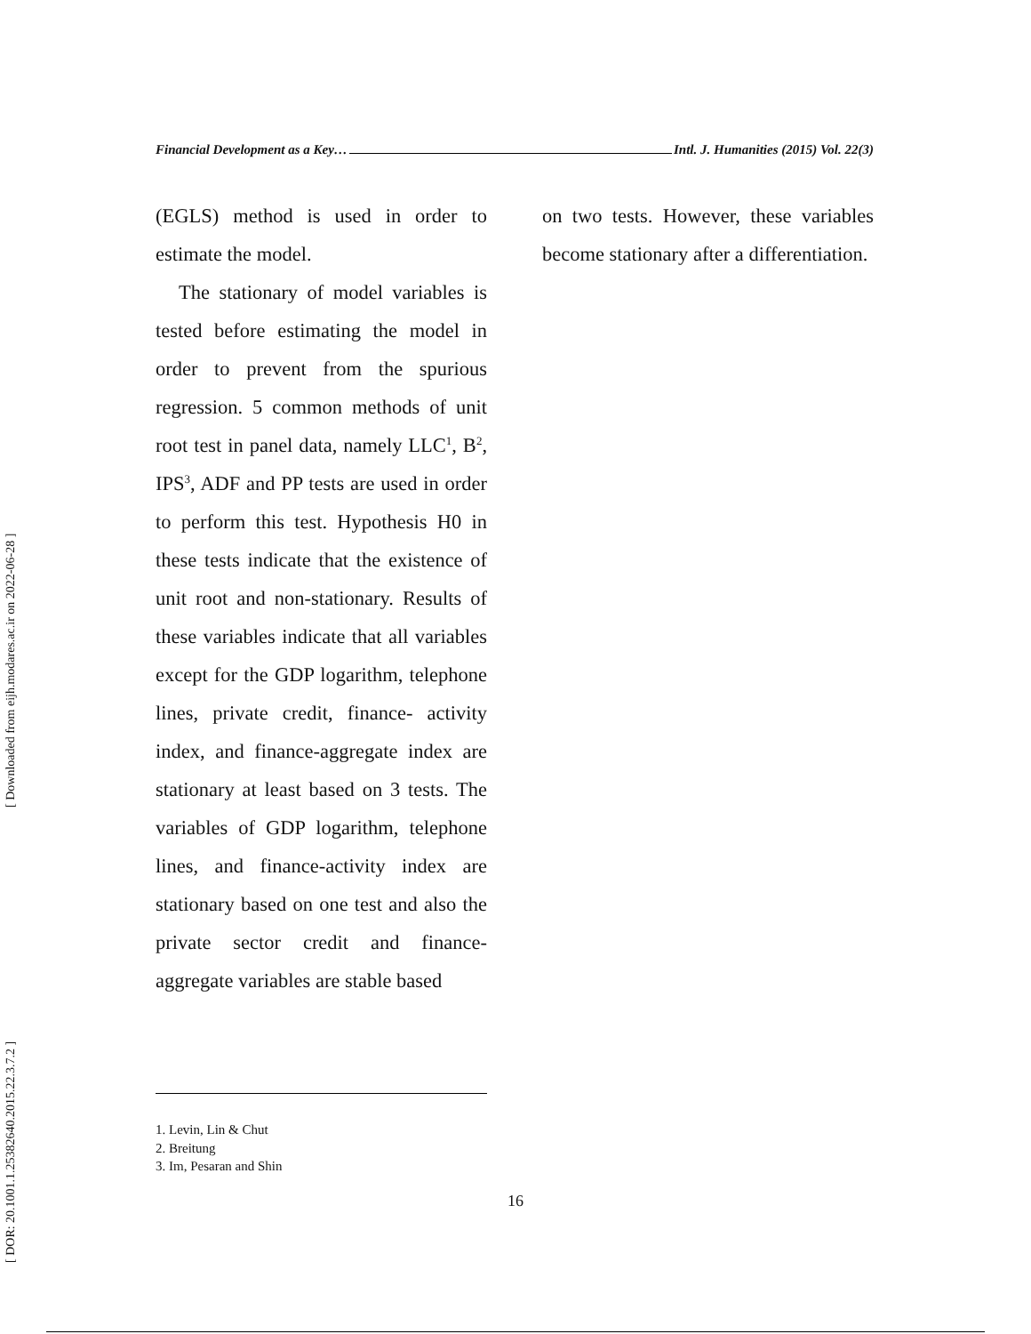[ DOR: 20.1001.1.25382640.2015.22.3.7.2 ] [ Downloaded from eijh.modares.ac.ir on 2022-06-28 ]
Financial Development as a Key… Intl. J. Humanities (2015) Vol. 22(3)
(EGLS) method is used in order to estimate the model.
The stationary of model variables is tested before estimating the model in order to prevent from the spurious regression. 5 common methods of unit root test in panel data, namely LLC<sup>1</sup>, B<sup>2</sup>, IPS<sup>3</sup>, ADF and PP tests are used in order to perform this test. Hypothesis H0 in these tests indicate that the existence of unit root and non-stationary. Results of these variables indicate that all variables except for the GDP logarithm, telephone lines, private credit, finance- activity index, and finance-aggregate index are stationary at least based on 3 tests. The variables of GDP logarithm, telephone lines, and finance-activity index are stationary based on one test and also the private sector credit and finance-aggregate variables are stable based
on two tests. However, these variables become stationary after a differentiation.
1. Levin, Lin & Chut
2. Breitung
3. Im, Pesaran and Shin
16